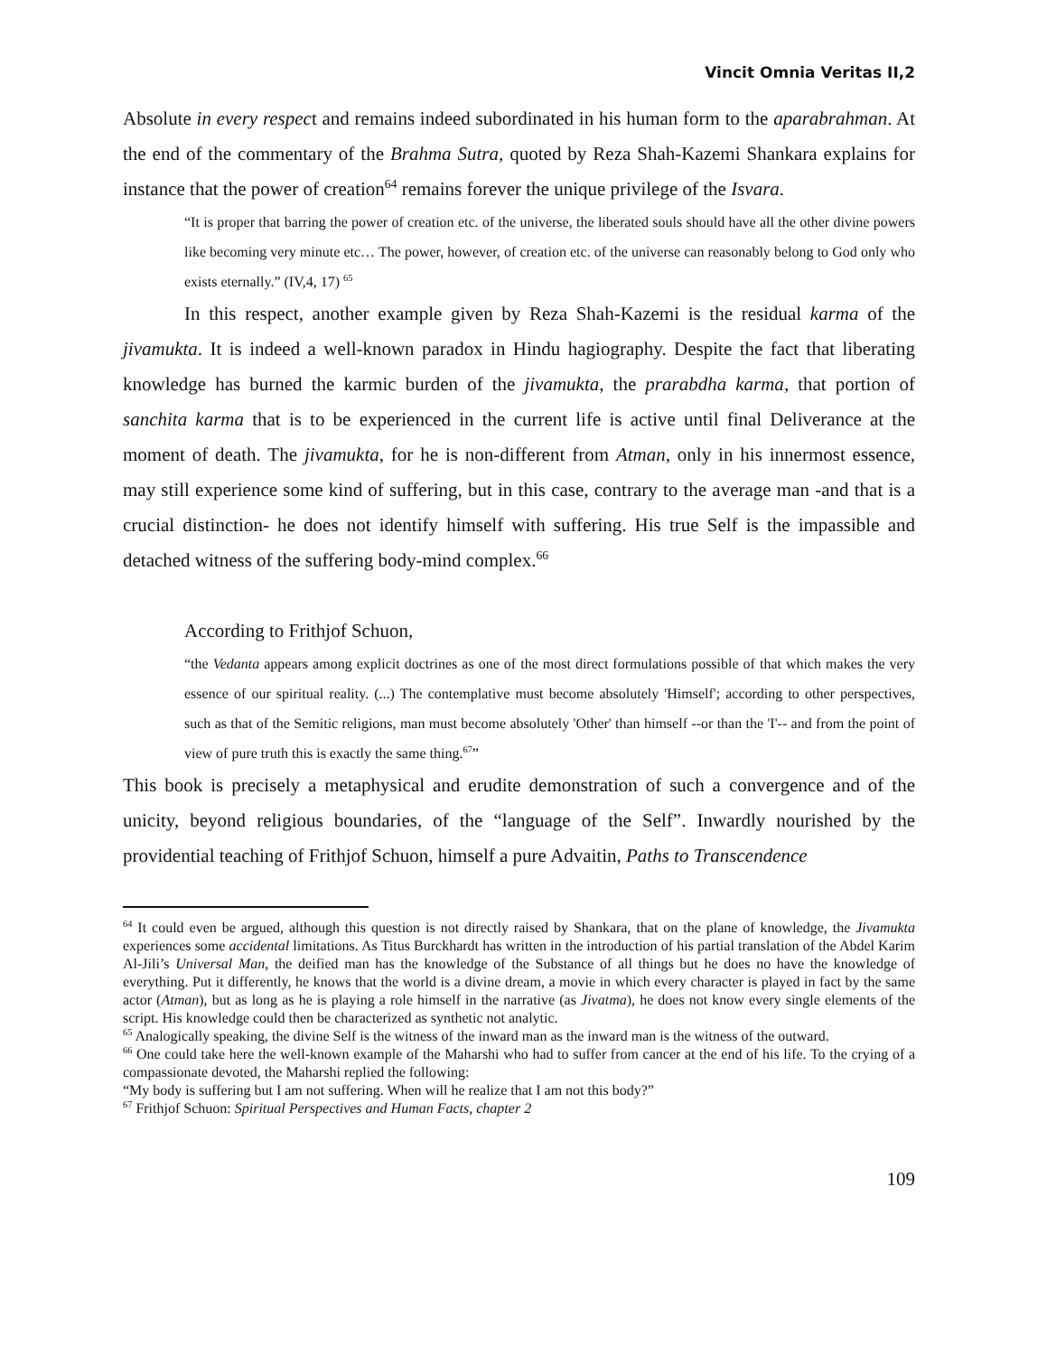Vincit Omnia Veritas II,2
Absolute in every respect and remains indeed subordinated in his human form to the aparabrahman. At the end of the commentary of the Brahma Sutra, quoted by Reza Shah-Kazemi Shankara explains for instance that the power of creation<sup>64</sup> remains forever the unique privilege of the Isvara.
“It is proper that barring the power of creation etc. of the universe, the liberated souls should have all the other divine powers like becoming very minute etc… The power, however, of creation etc. of the universe can reasonably belong to God only who exists eternally.” (IV,4, 17) <sup>65</sup>
In this respect, another example given by Reza Shah-Kazemi is the residual karma of the jivamukta. It is indeed a well-known paradox in Hindu hagiography. Despite the fact that liberating knowledge has burned the karmic burden of the jivamukta, the prarabdha karma, that portion of sanchita karma that is to be experienced in the current life is active until final Deliverance at the moment of death. The jivamukta, for he is non-different from Atman, only in his innermost essence, may still experience some kind of suffering, but in this case, contrary to the average man -and that is a crucial distinction- he does not identify himself with suffering. His true Self is the impassible and detached witness of the suffering body-mind complex.<sup>66</sup>
According to Frithjof Schuon,
“the Vedanta appears among explicit doctrines as one of the most direct formulations possible of that which makes the very essence of our spiritual reality. (...) The contemplative must become absolutely 'Himself'; according to other perspectives, such as that of the Semitic religions, man must become absolutely 'Other' than himself --or than the 'I'-- and from the point of view of pure truth this is exactly the same thing.<sup>67</sup>”
This book is precisely a metaphysical and erudite demonstration of such a convergence and of the unicity, beyond religious boundaries, of the “language of the Self”. Inwardly nourished by the providential teaching of Frithjof Schuon, himself a pure Advaitin, Paths to Transcendence
<sup>64</sup> It could even be argued, although this question is not directly raised by Shankara, that on the plane of knowledge, the Jivamukta experiences some accidental limitations. As Titus Burckhardt has written in the introduction of his partial translation of the Abdel Karim Al-Jili’s Universal Man, the deified man has the knowledge of the Substance of all things but he does no have the knowledge of everything. Put it differently, he knows that the world is a divine dream, a movie in which every character is played in fact by the same actor (Atman), but as long as he is playing a role himself in the narrative (as Jivatma), he does not know every single elements of the script. His knowledge could then be characterized as synthetic not analytic.
<sup>65</sup> Analogically speaking, the divine Self is the witness of the inward man as the inward man is the witness of the outward.
<sup>66</sup> One could take here the well-known example of the Maharshi who had to suffer from cancer at the end of his life. To the crying of a compassionate devoted, the Maharshi replied the following:
“My body is suffering but I am not suffering. When will he realize that I am not this body?”
<sup>67</sup> Frithjof Schuon: Spiritual Perspectives and Human Facts, chapter 2
109